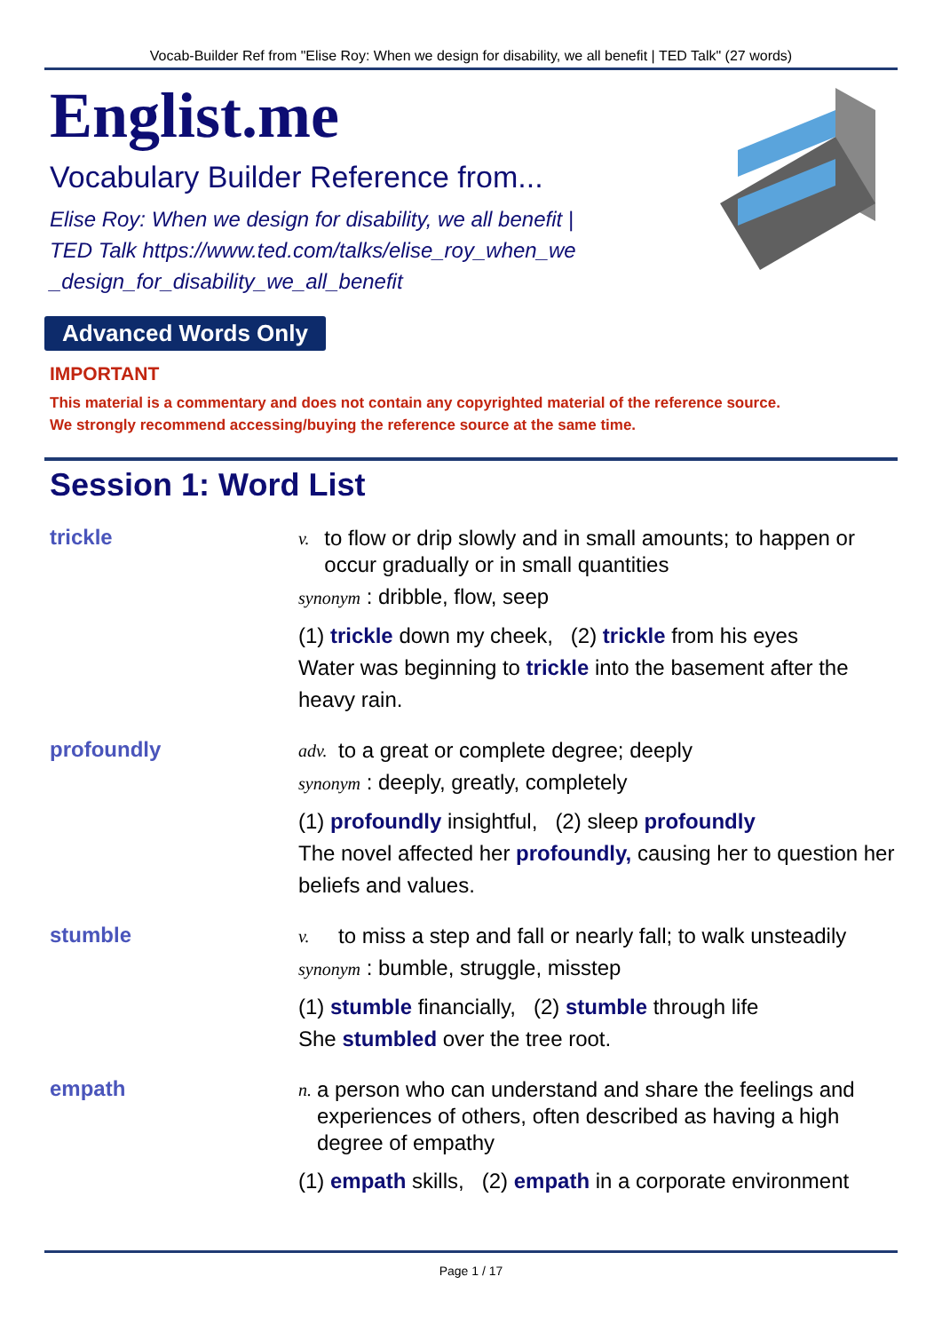Vocab-Builder Ref from "Elise Roy: When we design for disability, we all benefit | TED Talk" (27 words)
Englist.me
Vocabulary Builder Reference from...
Elise Roy: When we design for disability, we all benefit | TED Talk https://www.ted.com/talks/elise_roy_when_we_design_for_disability_we_all_benefit
Advanced Words Only
IMPORTANT
This material is a commentary and does not contain any copyrighted material of the reference source.
We strongly recommend accessing/buying the reference source at the same time.
Session 1: Word List
trickle
v. to flow or drip slowly and in small amounts; to happen or occur gradually or in small quantities
synonym : dribble, flow, seep
(1) trickle down my cheek, (2) trickle from his eyes
Water was beginning to trickle into the basement after the heavy rain.
profoundly
adv. to a great or complete degree; deeply
synonym : deeply, greatly, completely
(1) profoundly insightful, (2) sleep profoundly
The novel affected her profoundly, causing her to question her beliefs and values.
stumble
v. to miss a step and fall or nearly fall; to walk unsteadily
synonym : bumble, struggle, misstep
(1) stumble financially, (2) stumble through life
She stumbled over the tree root.
empath
n. a person who can understand and share the feelings and experiences of others, often described as having a high degree of empathy
(1) empath skills, (2) empath in a corporate environment
Page 1 / 17